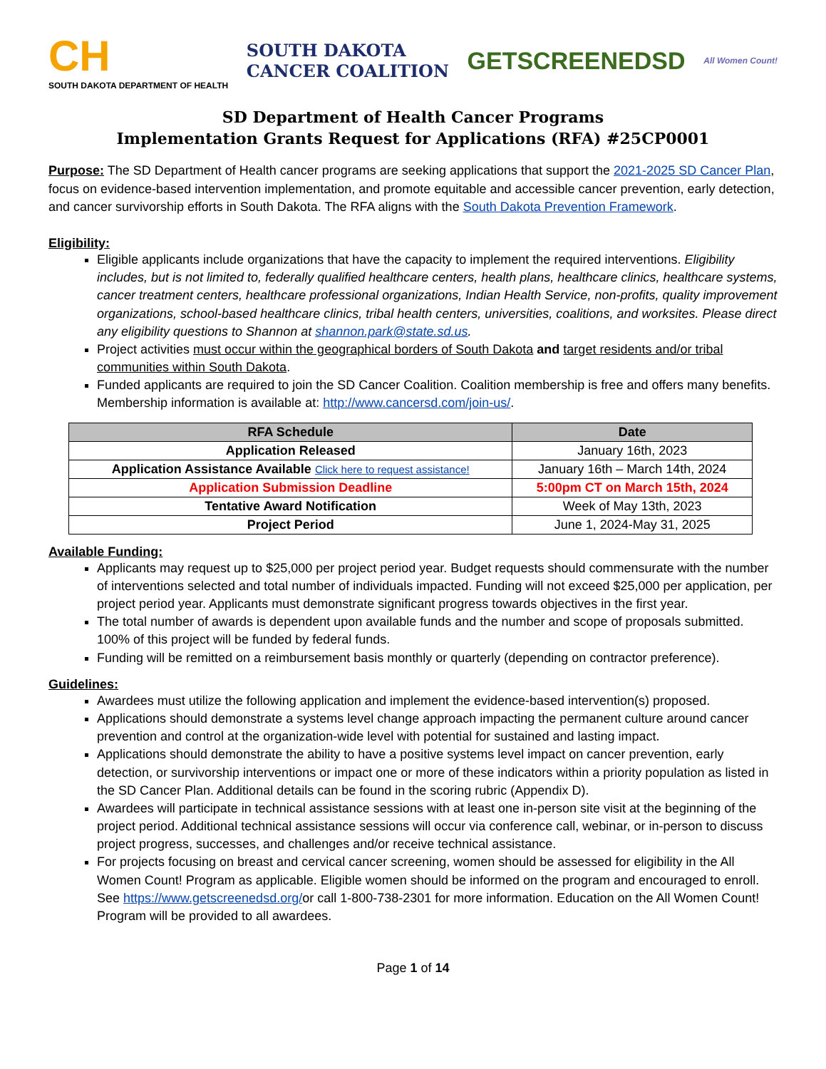CH
SOUTH DAKOTA DEPARTMENT OF HEALTH
SOUTH DAKOTA
CANCER COALITION
GETSCREENEDSD
All Women Count!
SD Department of Health Cancer Programs
Implementation Grants Request for Applications (RFA) #25CP0001
Purpose: The SD Department of Health cancer programs are seeking applications that support the 2021-2025 SD Cancer Plan, focus on evidence-based intervention implementation, and promote equitable and accessible cancer prevention, early detection, and cancer survivorship efforts in South Dakota. The RFA aligns with the South Dakota Prevention Framework.
Eligibility:
Eligible applicants include organizations that have the capacity to implement the required interventions. Eligibility includes, but is not limited to, federally qualified healthcare centers, health plans, healthcare clinics, healthcare systems, cancer treatment centers, healthcare professional organizations, Indian Health Service, non-profits, quality improvement organizations, school-based healthcare clinics, tribal health centers, universities, coalitions, and worksites. Please direct any eligibility questions to Shannon at shannon.park@state.sd.us.
Project activities must occur within the geographical borders of South Dakota and target residents and/or tribal communities within South Dakota.
Funded applicants are required to join the SD Cancer Coalition. Coalition membership is free and offers many benefits. Membership information is available at: http://www.cancersd.com/join-us/.
| RFA Schedule | Date |
| --- | --- |
| Application Released | January 16th, 2023 |
| Application Assistance Available Click here to request assistance! | January 16th – March 14th, 2024 |
| Application Submission Deadline | 5:00pm CT on March 15th, 2024 |
| Tentative Award Notification | Week of May 13th, 2023 |
| Project Period | June 1, 2024-May 31, 2025 |
Available Funding:
Applicants may request up to $25,000 per project period year. Budget requests should commensurate with the number of interventions selected and total number of individuals impacted. Funding will not exceed $25,000 per application, per project period year. Applicants must demonstrate significant progress towards objectives in the first year.
The total number of awards is dependent upon available funds and the number and scope of proposals submitted. 100% of this project will be funded by federal funds.
Funding will be remitted on a reimbursement basis monthly or quarterly (depending on contractor preference).
Guidelines:
Awardees must utilize the following application and implement the evidence-based intervention(s) proposed.
Applications should demonstrate a systems level change approach impacting the permanent culture around cancer prevention and control at the organization-wide level with potential for sustained and lasting impact.
Applications should demonstrate the ability to have a positive systems level impact on cancer prevention, early detection, or survivorship interventions or impact one or more of these indicators within a priority population as listed in the SD Cancer Plan. Additional details can be found in the scoring rubric (Appendix D).
Awardees will participate in technical assistance sessions with at least one in-person site visit at the beginning of the project period. Additional technical assistance sessions will occur via conference call, webinar, or in-person to discuss project progress, successes, and challenges and/or receive technical assistance.
For projects focusing on breast and cervical cancer screening, women should be assessed for eligibility in the All Women Count! Program as applicable. Eligible women should be informed on the program and encouraged to enroll. See https://www.getscreenedsd.org/or call 1-800-738-2301 for more information. Education on the All Women Count! Program will be provided to all awardees.
Page 1 of 14